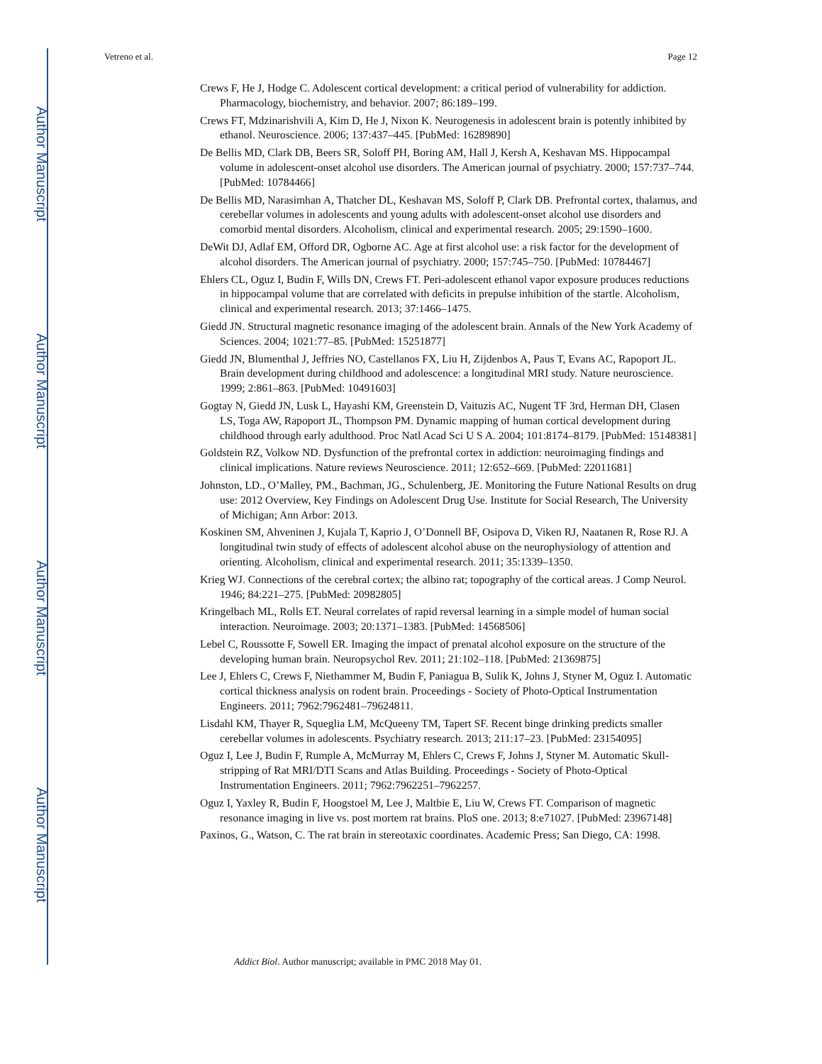Author Manuscript
Author Manuscript
Author Manuscript
Author Manuscript
Vetreno et al. Page 12
Crews F, He J, Hodge C. Adolescent cortical development: a critical period of vulnerability for addiction. Pharmacology, biochemistry, and behavior. 2007; 86:189–199.
Crews FT, Mdzinarishvili A, Kim D, He J, Nixon K. Neurogenesis in adolescent brain is potently inhibited by ethanol. Neuroscience. 2006; 137:437–445. [PubMed: 16289890]
De Bellis MD, Clark DB, Beers SR, Soloff PH, Boring AM, Hall J, Kersh A, Keshavan MS. Hippocampal volume in adolescent-onset alcohol use disorders. The American journal of psychiatry. 2000; 157:737–744. [PubMed: 10784466]
De Bellis MD, Narasimhan A, Thatcher DL, Keshavan MS, Soloff P, Clark DB. Prefrontal cortex, thalamus, and cerebellar volumes in adolescents and young adults with adolescent-onset alcohol use disorders and comorbid mental disorders. Alcoholism, clinical and experimental research. 2005; 29:1590–1600.
DeWit DJ, Adlaf EM, Offord DR, Ogborne AC. Age at first alcohol use: a risk factor for the development of alcohol disorders. The American journal of psychiatry. 2000; 157:745–750. [PubMed: 10784467]
Ehlers CL, Oguz I, Budin F, Wills DN, Crews FT. Peri-adolescent ethanol vapor exposure produces reductions in hippocampal volume that are correlated with deficits in prepulse inhibition of the startle. Alcoholism, clinical and experimental research. 2013; 37:1466–1475.
Giedd JN. Structural magnetic resonance imaging of the adolescent brain. Annals of the New York Academy of Sciences. 2004; 1021:77–85. [PubMed: 15251877]
Giedd JN, Blumenthal J, Jeffries NO, Castellanos FX, Liu H, Zijdenbos A, Paus T, Evans AC, Rapoport JL. Brain development during childhood and adolescence: a longitudinal MRI study. Nature neuroscience. 1999; 2:861–863. [PubMed: 10491603]
Gogtay N, Giedd JN, Lusk L, Hayashi KM, Greenstein D, Vaituzis AC, Nugent TF 3rd, Herman DH, Clasen LS, Toga AW, Rapoport JL, Thompson PM. Dynamic mapping of human cortical development during childhood through early adulthood. Proc Natl Acad Sci U S A. 2004; 101:8174–8179. [PubMed: 15148381]
Goldstein RZ, Volkow ND. Dysfunction of the prefrontal cortex in addiction: neuroimaging findings and clinical implications. Nature reviews Neuroscience. 2011; 12:652–669. [PubMed: 22011681]
Johnston, LD., O’Malley, PM., Bachman, JG., Schulenberg, JE. Monitoring the Future National Results on drug use: 2012 Overview, Key Findings on Adolescent Drug Use. Institute for Social Research, The University of Michigan; Ann Arbor: 2013.
Koskinen SM, Ahveninen J, Kujala T, Kaprio J, O’Donnell BF, Osipova D, Viken RJ, Naatanen R, Rose RJ. A longitudinal twin study of effects of adolescent alcohol abuse on the neurophysiology of attention and orienting. Alcoholism, clinical and experimental research. 2011; 35:1339–1350.
Krieg WJ. Connections of the cerebral cortex; the albino rat; topography of the cortical areas. J Comp Neurol. 1946; 84:221–275. [PubMed: 20982805]
Kringelbach ML, Rolls ET. Neural correlates of rapid reversal learning in a simple model of human social interaction. Neuroimage. 2003; 20:1371–1383. [PubMed: 14568506]
Lebel C, Roussotte F, Sowell ER. Imaging the impact of prenatal alcohol exposure on the structure of the developing human brain. Neuropsychol Rev. 2011; 21:102–118. [PubMed: 21369875]
Lee J, Ehlers C, Crews F, Niethammer M, Budin F, Paniagua B, Sulik K, Johns J, Styner M, Oguz I. Automatic cortical thickness analysis on rodent brain. Proceedings - Society of Photo-Optical Instrumentation Engineers. 2011; 7962:7962481–79624811.
Lisdahl KM, Thayer R, Squeglia LM, McQueeny TM, Tapert SF. Recent binge drinking predicts smaller cerebellar volumes in adolescents. Psychiatry research. 2013; 211:17–23. [PubMed: 23154095]
Oguz I, Lee J, Budin F, Rumple A, McMurray M, Ehlers C, Crews F, Johns J, Styner M. Automatic Skull-stripping of Rat MRI/DTI Scans and Atlas Building. Proceedings - Society of Photo-Optical Instrumentation Engineers. 2011; 7962:7962251–7962257.
Oguz I, Yaxley R, Budin F, Hoogstoel M, Lee J, Maltbie E, Liu W, Crews FT. Comparison of magnetic resonance imaging in live vs. post mortem rat brains. PloS one. 2013; 8:e71027. [PubMed: 23967148]
Paxinos, G., Watson, C. The rat brain in stereotaxic coordinates. Academic Press; San Diego, CA: 1998.
Addict Biol. Author manuscript; available in PMC 2018 May 01.